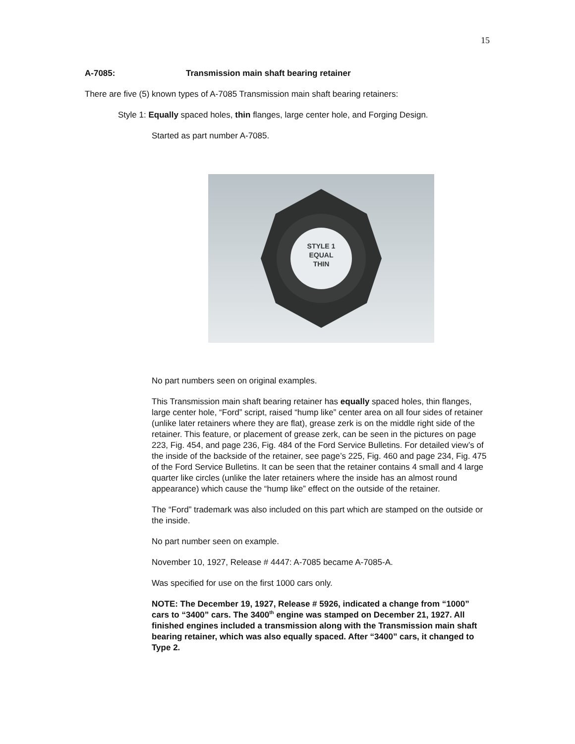15
A-7085: Transmission main shaft bearing retainer
There are five (5) known types of A-7085 Transmission main shaft bearing retainers:
Style 1: Equally spaced holes, thin flanges, large center hole, and Forging Design.
Started as part number A-7085.
STYLE 1
EQUAL
THIN
No part numbers seen on original examples.
This Transmission main shaft bearing retainer has equally spaced holes, thin flanges, large center hole, “Ford” script, raised “hump like” center area on all four sides of retainer (unlike later retainers where they are flat), grease zerk is on the middle right side of the retainer. This feature, or placement of grease zerk, can be seen in the pictures on page 223, Fig. 454, and page 236, Fig. 484 of the Ford Service Bulletins. For detailed view’s of the inside of the backside of the retainer, see page’s 225, Fig. 460 and page 234, Fig. 475 of the Ford Service Bulletins. It can be seen that the retainer contains 4 small and 4 large quarter like circles (unlike the later retainers where the inside has an almost round appearance) which cause the “hump like” effect on the outside of the retainer.
The “Ford” trademark was also included on this part which are stamped on the outside or the inside.
No part number seen on example.
November 10, 1927, Release # 4447: A-7085 became A-7085-A.
Was specified for use on the first 1000 cars only.
NOTE: The December 19, 1927, Release # 5926, indicated a change from “1000” cars to “3400” cars. The 3400<sup>th</sup> engine was stamped on December 21, 1927. All finished engines included a transmission along with the Transmission main shaft bearing retainer, which was also equally spaced. After “3400” cars, it changed to Type 2.